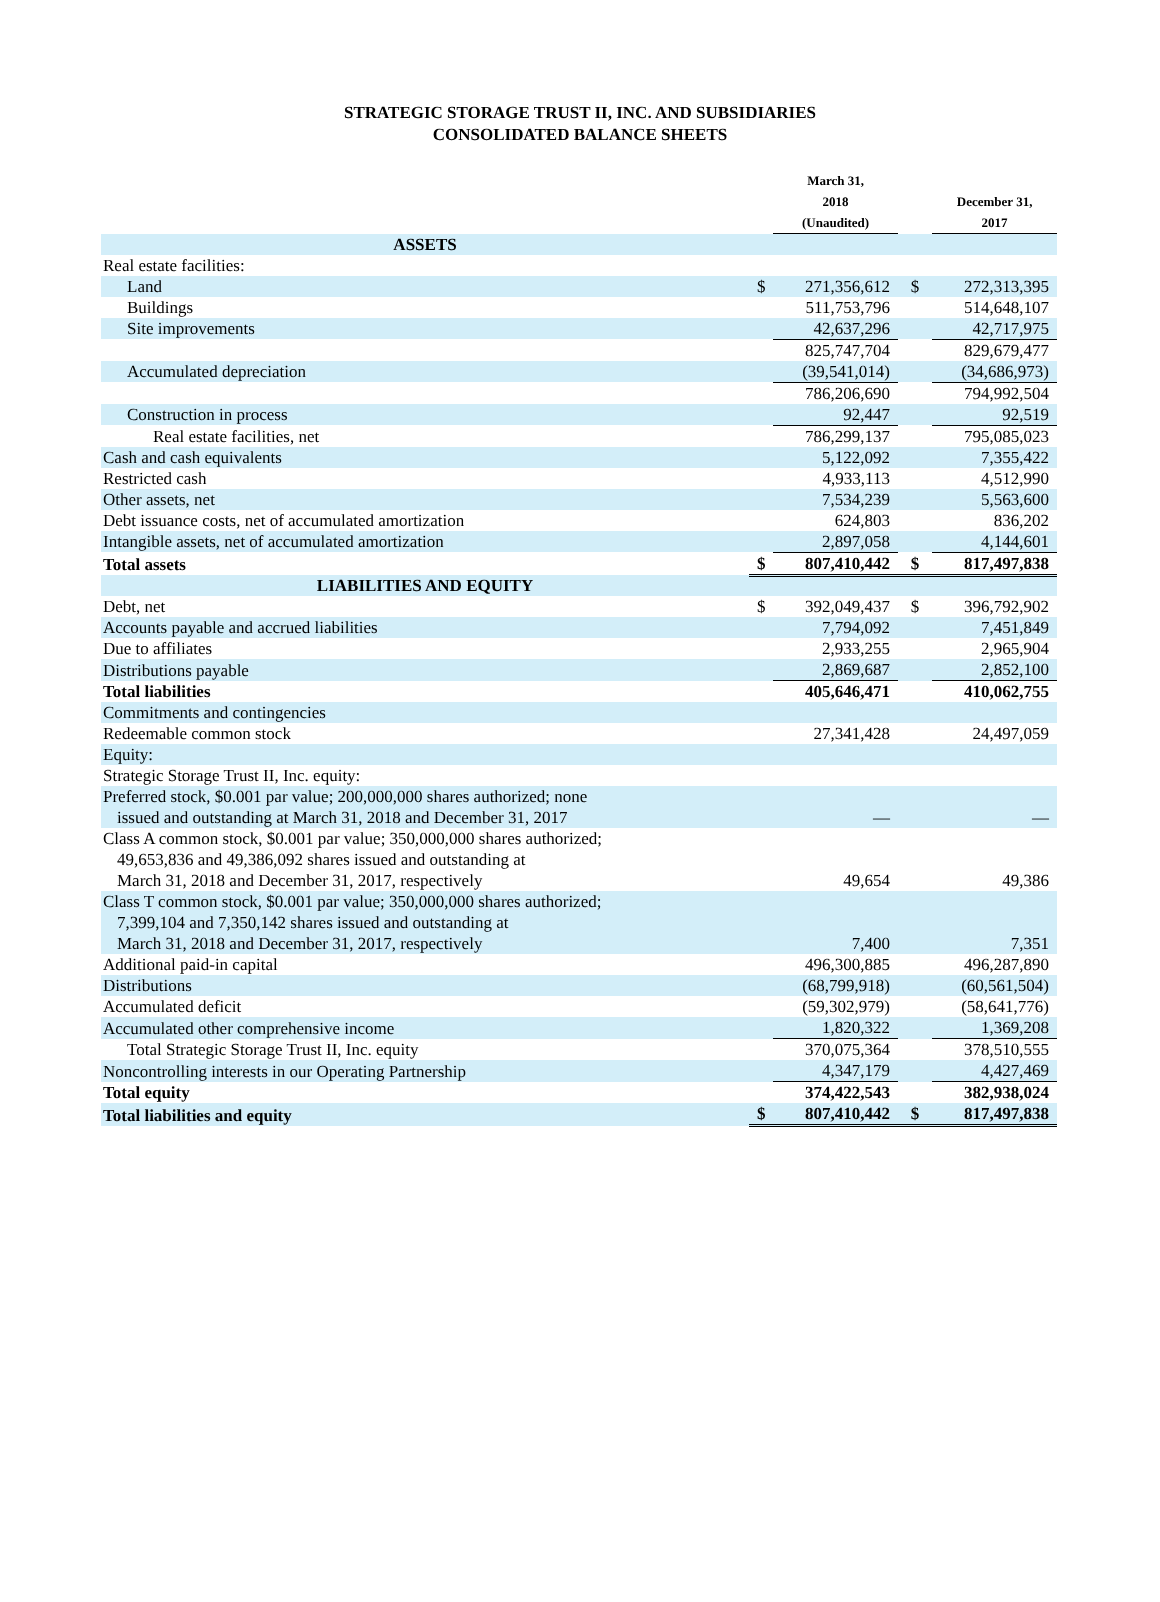STRATEGIC STORAGE TRUST II, INC. AND SUBSIDIARIES
CONSOLIDATED BALANCE SHEETS
| | | March 31, 2018 (Unaudited) | | December 31, 2017 |
| --- | --- | --- | --- | --- |
| ASSETS | | | | |
| Real estate facilities: | | | | |
| Land | $ | 271,356,612 | $ | 272,313,395 |
| Buildings | | 511,753,796 | | 514,648,107 |
| Site improvements | | 42,637,296 | | 42,717,975 |
| | | 825,747,704 | | 829,679,477 |
| Accumulated depreciation | | (39,541,014) | | (34,686,973) |
| | | 786,206,690 | | 794,992,504 |
| Construction in process | | 92,447 | | 92,519 |
| Real estate facilities, net | | 786,299,137 | | 795,085,023 |
| Cash and cash equivalents | | 5,122,092 | | 7,355,422 |
| Restricted cash | | 4,933,113 | | 4,512,990 |
| Other assets, net | | 7,534,239 | | 5,563,600 |
| Debt issuance costs, net of accumulated amortization | | 624,803 | | 836,202 |
| Intangible assets, net of accumulated amortization | | 2,897,058 | | 4,144,601 |
| Total assets | $ | 807,410,442 | $ | 817,497,838 |
| LIABILITIES AND EQUITY | | | | |
| Debt, net | $ | 392,049,437 | $ | 396,792,902 |
| Accounts payable and accrued liabilities | | 7,794,092 | | 7,451,849 |
| Due to affiliates | | 2,933,255 | | 2,965,904 |
| Distributions payable | | 2,869,687 | | 2,852,100 |
| Total liabilities | | 405,646,471 | | 410,062,755 |
| Commitments and contingencies | | | | |
| Redeemable common stock | | 27,341,428 | | 24,497,059 |
| Equity: | | | | |
| Strategic Storage Trust II, Inc. equity: | | | | |
| Preferred stock, $0.001 par value; 200,000,000 shares authorized; none issued and outstanding at March 31, 2018 and December 31, 2017 | | — | | — |
| Class A common stock, $0.001 par value; 350,000,000 shares authorized; 49,653,836 and 49,386,092 shares issued and outstanding at March 31, 2018 and December 31, 2017, respectively | | 49,654 | | 49,386 |
| Class T common stock, $0.001 par value; 350,000,000 shares authorized; 7,399,104 and 7,350,142 shares issued and outstanding at March 31, 2018 and December 31, 2017, respectively | | 7,400 | | 7,351 |
| Additional paid-in capital | | 496,300,885 | | 496,287,890 |
| Distributions | | (68,799,918) | | (60,561,504) |
| Accumulated deficit | | (59,302,979) | | (58,641,776) |
| Accumulated other comprehensive income | | 1,820,322 | | 1,369,208 |
| Total Strategic Storage Trust II, Inc. equity | | 370,075,364 | | 378,510,555 |
| Noncontrolling interests in our Operating Partnership | | 4,347,179 | | 4,427,469 |
| Total equity | | 374,422,543 | | 382,938,024 |
| Total liabilities and equity | $ | 807,410,442 | $ | 817,497,838 |